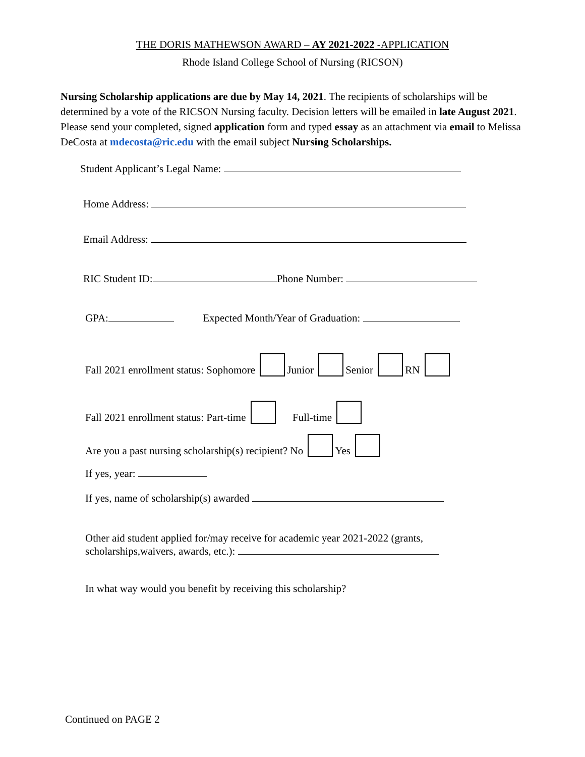THE DORIS MATHEWSON AWARD – AY 2021-2022 -APPLICATION
Rhode Island College School of Nursing (RICSON)
Nursing Scholarship applications are due by May 14, 2021. The recipients of scholarships will be determined by a vote of the RICSON Nursing faculty. Decision letters will be emailed in late August 2021. Please send your completed, signed application form and typed essay as an attachment via email to Melissa DeCosta at mdecosta@ric.edu with the email subject Nursing Scholarships.
Student Applicant’s Legal Name:
Home Address:
Email Address:
RIC Student ID: Phone Number:
GPA: Expected Month/Year of Graduation:
Fall 2021 enrollment status: Sophomore Junior Senior RN
Fall 2021 enrollment status: Part-time Full-time
Are you a past nursing scholarship(s) recipient? No Yes
If yes, year:
If yes, name of scholarship(s) awarded
Other aid student applied for/may receive for academic year 2021-2022 (grants,
scholarships,waivers, awards, etc.):
In what way would you benefit by receiving this scholarship?
Continued on PAGE 2